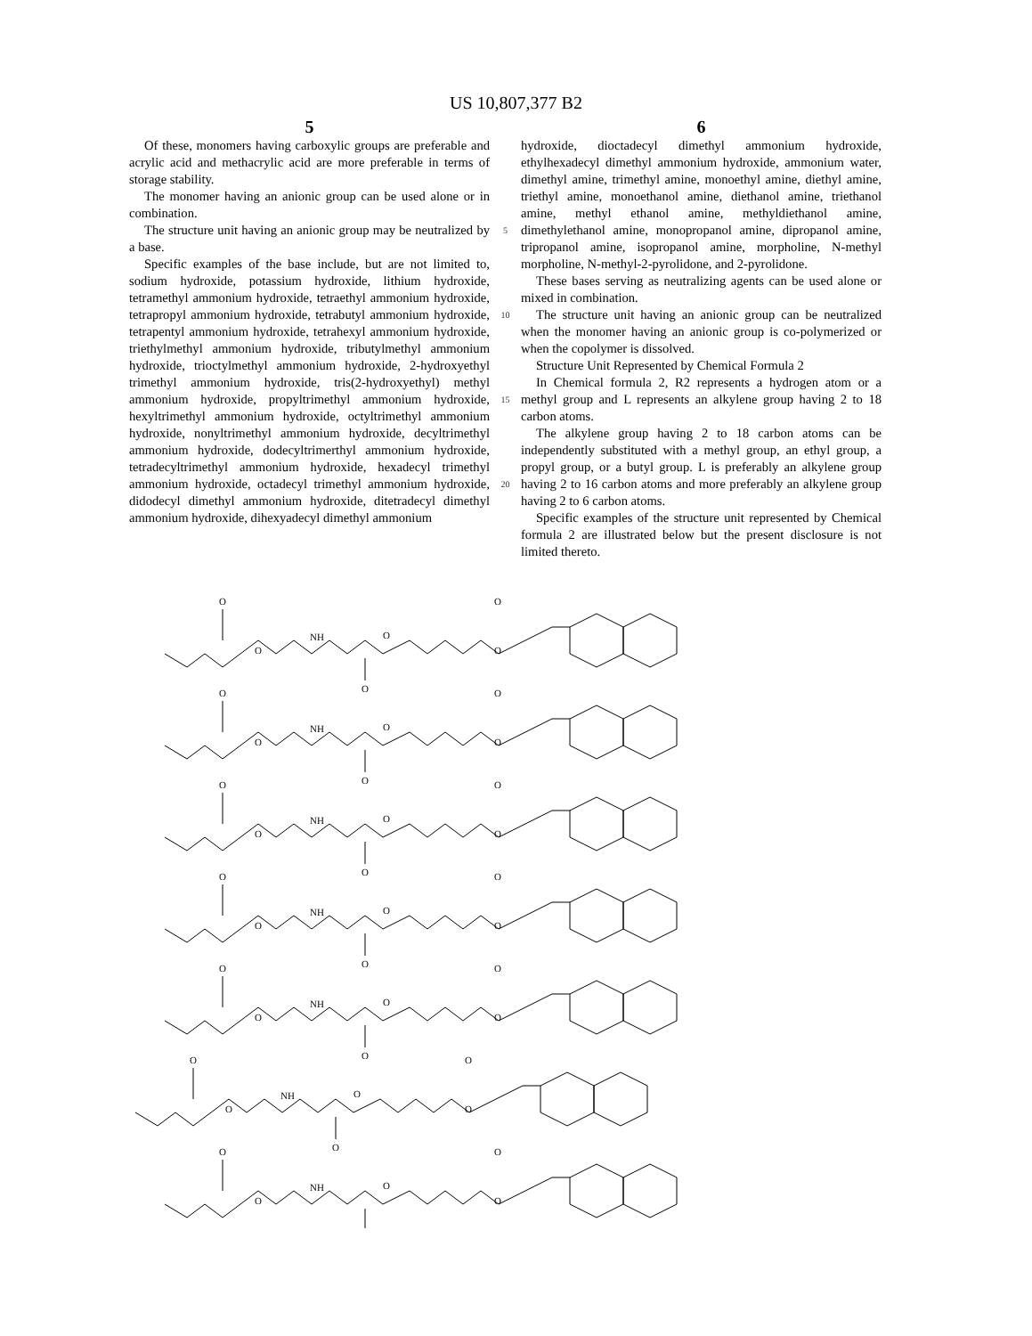US 10,807,377 B2
5 6
Of these, monomers having carboxylic groups are preferable and acrylic acid and methacrylic acid are more preferable in terms of storage stability.
The monomer having an anionic group can be used alone or in combination.
The structure unit having an anionic group may be neutralized by a base.
Specific examples of the base include, but are not limited to, sodium hydroxide, potassium hydroxide, lithium hydroxide, tetramethyl ammonium hydroxide, tetraethyl ammonium hydroxide, tetrapropyl ammonium hydroxide, tetrabutyl ammonium hydroxide, tetrapentyl ammonium hydroxide, tetrahexyl ammonium hydroxide, triethylmethyl ammonium hydroxide, tributylmethyl ammonium hydroxide, trioctylmethyl ammonium hydroxide, 2-hydroxyethyl trimethyl ammonium hydroxide, tris(2-hydroxyethyl) methyl ammonium hydroxide, propyltrimethyl ammonium hydroxide, hexyltrimethyl ammonium hydroxide, octyltrimethyl ammonium hydroxide, nonyltrimethyl ammonium hydroxide, decyltrimethyl ammonium hydroxide, dodecyltrimerthyl ammonium hydroxide, tetradecyltrimethyl ammonium hydroxide, hexadecyl trimethyl ammonium hydroxide, octadecyl trimethyl ammonium hydroxide, didodecyl dimethyl ammonium hydroxide, ditetradecyl dimethyl ammonium hydroxide, dihexyadecyl dimethyl ammonium
5
10
15
20
hydroxide, dioctadecyl dimethyl ammonium hydroxide, ethylhexadecyl dimethyl ammonium hydroxide, ammonium water, dimethyl amine, trimethyl amine, monoethyl amine, diethyl amine, triethyl amine, monoethanol amine, diethanol amine, triethanol amine, methyl ethanol amine, methyldiethanol amine, dimethylethanol amine, monopropanol amine, dipropanol amine, tripropanol amine, isopropanol amine, morpholine, N-methyl morpholine, N-methyl-2-pyrolidone, and 2-pyrolidone.
These bases serving as neutralizing agents can be used alone or mixed in combination.
The structure unit having an anionic group can be neutralized when the monomer having an anionic group is co-polymerized or when the copolymer is dissolved.
Structure Unit Represented by Chemical Formula 2
In Chemical formula 2, R2 represents a hydrogen atom or a methyl group and L represents an alkylene group having 2 to 18 carbon atoms.
The alkylene group having 2 to 18 carbon atoms can be independently substituted with a methyl group, an ethyl group, a propyl group, or a butyl group. L is preferably an alkylene group having 2 to 16 carbon atoms and more preferably an alkylene group having 2 to 6 carbon atoms.
Specific examples of the structure unit represented by Chemical formula 2 are illustrated below but the present disclosure is not limited thereto.
O
O
NH
O
O
O
O